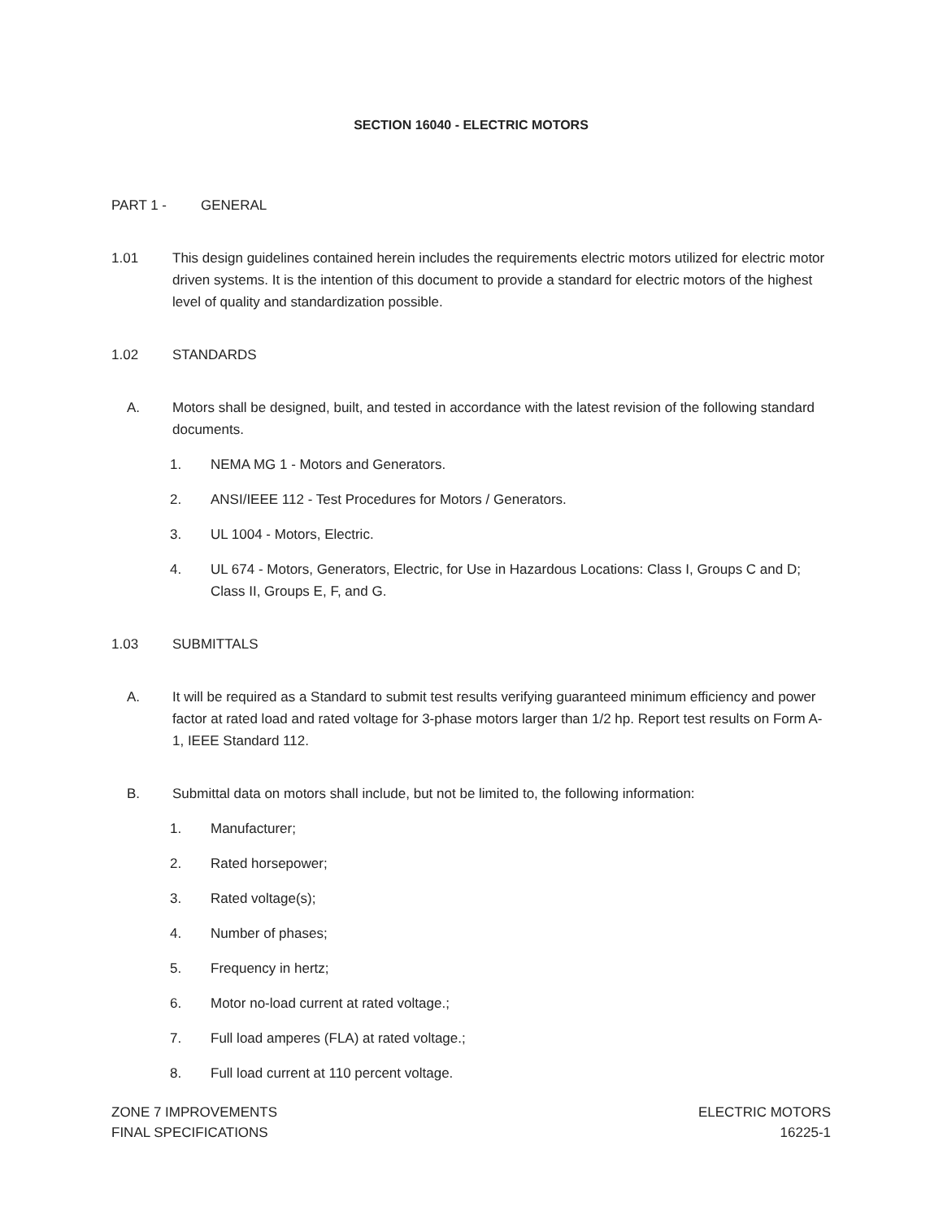SECTION 16040 - ELECTRIC MOTORS
PART 1 - GENERAL
1.01 This design guidelines contained herein includes the requirements electric motors utilized for electric motor driven systems. It is the intention of this document to provide a standard for electric motors of the highest level of quality and standardization possible.
1.02 STANDARDS
A. Motors shall be designed, built, and tested in accordance with the latest revision of the following standard documents.
1. NEMA MG 1 - Motors and Generators.
2. ANSI/IEEE 112 - Test Procedures for Motors / Generators.
3. UL 1004 - Motors, Electric.
4. UL 674 - Motors, Generators, Electric, for Use in Hazardous Locations: Class I, Groups C and D; Class II, Groups E, F, and G.
1.03 SUBMITTALS
A. It will be required as a Standard to submit test results verifying guaranteed minimum efficiency and power factor at rated load and rated voltage for 3-phase motors larger than 1/2 hp. Report test results on Form A-1, IEEE Standard 112.
B. Submittal data on motors shall include, but not be limited to, the following information:
1. Manufacturer;
2. Rated horsepower;
3. Rated voltage(s);
4. Number of phases;
5. Frequency in hertz;
6. Motor no-load current at rated voltage.;
7. Full load amperes (FLA) at rated voltage.;
8. Full load current at 110 percent voltage.
ZONE 7 IMPROVEMENTS
FINAL SPECIFICATIONS
ELECTRIC MOTORS
16225-1